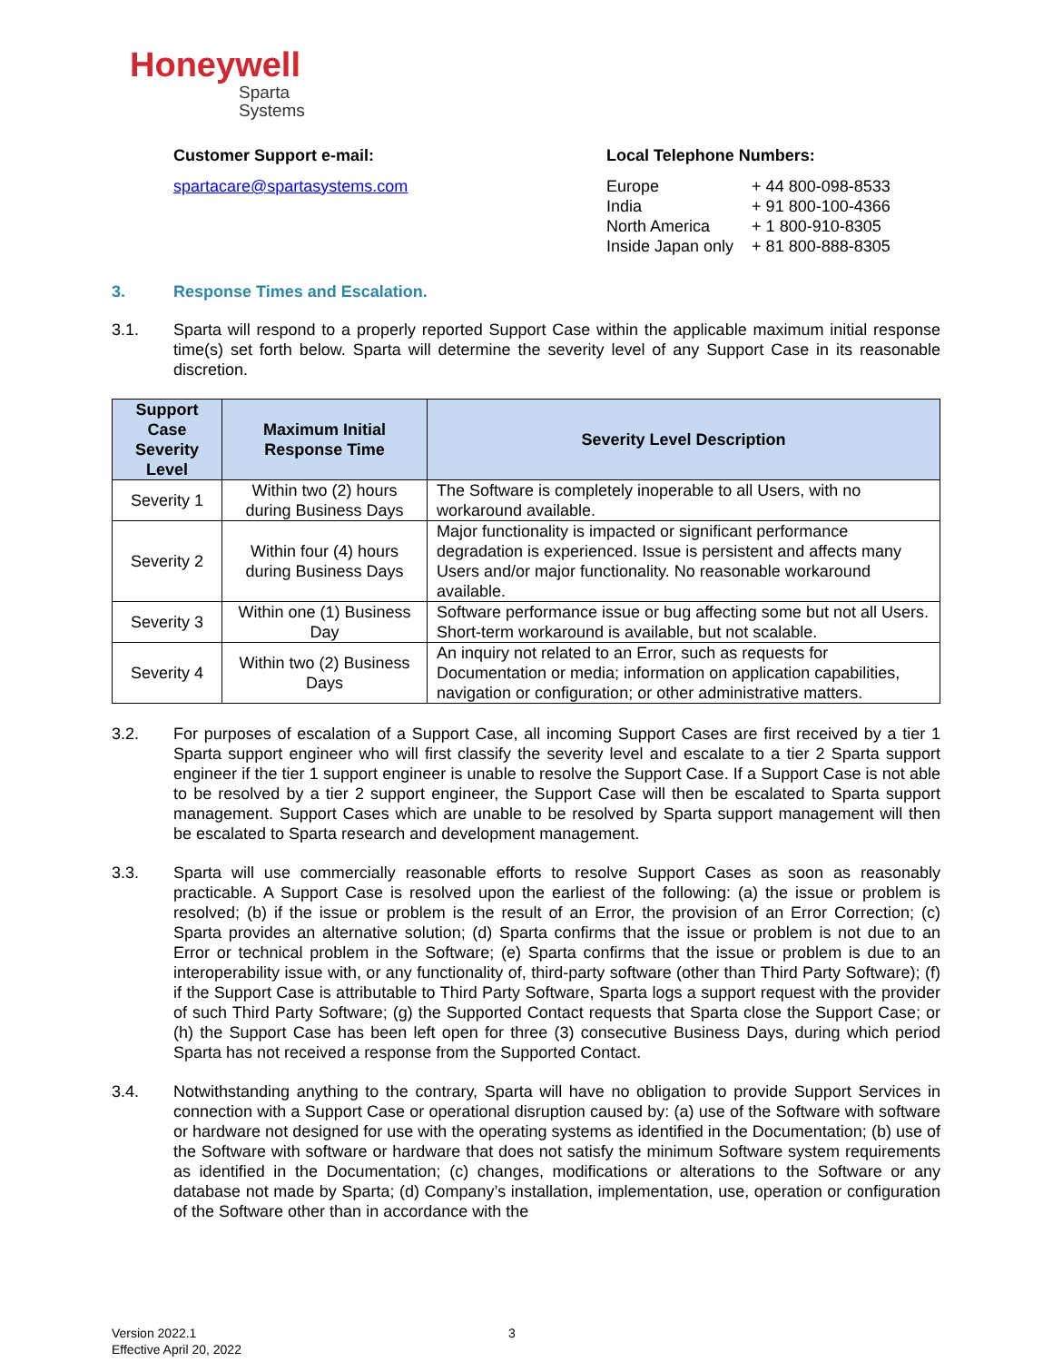Honeywell
Sparta
Systems
Customer Support e-mail:
spartacare@spartasystems.com
Local Telephone Numbers:
| Europe | + 44 800-098-8533 |
| India | + 91 800-100-4366 |
| North America | + 1 800-910-8305 |
| Inside Japan only | + 81 800-888-8305 |
3. Response Times and Escalation.
3.1. Sparta will respond to a properly reported Support Case within the applicable maximum initial response time(s) set forth below. Sparta will determine the severity level of any Support Case in its reasonable discretion.
| Support Case Severity Level | Maximum Initial Response Time | Severity Level Description |
| --- | --- | --- |
| Severity 1 | Within two (2) hours during Business Days | The Software is completely inoperable to all Users, with no workaround available. |
| Severity 2 | Within four (4) hours during Business Days | Major functionality is impacted or significant performance degradation is experienced. Issue is persistent and affects many Users and/or major functionality. No reasonable workaround available. |
| Severity 3 | Within one (1) Business Day | Software performance issue or bug affecting some but not all Users. Short-term workaround is available, but not scalable. |
| Severity 4 | Within two (2) Business Days | An inquiry not related to an Error, such as requests for Documentation or media; information on application capabilities, navigation or configuration; or other administrative matters. |
3.2. For purposes of escalation of a Support Case, all incoming Support Cases are first received by a tier 1 Sparta support engineer who will first classify the severity level and escalate to a tier 2 Sparta support engineer if the tier 1 support engineer is unable to resolve the Support Case. If a Support Case is not able to be resolved by a tier 2 support engineer, the Support Case will then be escalated to Sparta support management. Support Cases which are unable to be resolved by Sparta support management will then be escalated to Sparta research and development management.
3.3. Sparta will use commercially reasonable efforts to resolve Support Cases as soon as reasonably practicable. A Support Case is resolved upon the earliest of the following: (a) the issue or problem is resolved; (b) if the issue or problem is the result of an Error, the provision of an Error Correction; (c) Sparta provides an alternative solution; (d) Sparta confirms that the issue or problem is not due to an Error or technical problem in the Software; (e) Sparta confirms that the issue or problem is due to an interoperability issue with, or any functionality of, third-party software (other than Third Party Software); (f) if the Support Case is attributable to Third Party Software, Sparta logs a support request with the provider of such Third Party Software; (g) the Supported Contact requests that Sparta close the Support Case; or (h) the Support Case has been left open for three (3) consecutive Business Days, during which period Sparta has not received a response from the Supported Contact.
3.4. Notwithstanding anything to the contrary, Sparta will have no obligation to provide Support Services in connection with a Support Case or operational disruption caused by: (a) use of the Software with software or hardware not designed for use with the operating systems as identified in the Documentation; (b) use of the Software with software or hardware that does not satisfy the minimum Software system requirements as identified in the Documentation; (c) changes, modifications or alterations to the Software or any database not made by Sparta; (d) Company’s installation, implementation, use, operation or configuration of the Software other than in accordance with the
Version 2022.1
Effective April 20, 2022
3